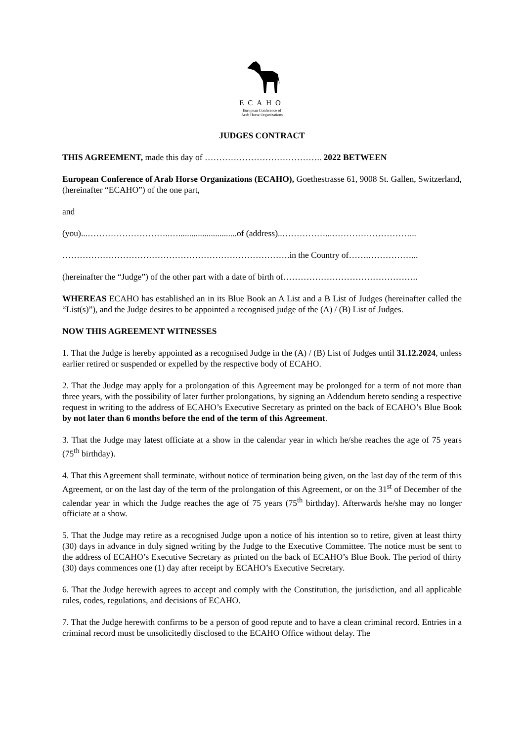ECAHO
European Conference of
Arab Horse Organizations
JUDGES CONTRACT
THIS AGREEMENT, made this day of ………………………………….. 2022 BETWEEN
European Conference of Arab Horse Organizations (ECAHO), Goethestrasse 61, 9008 St. Gallen, Switzerland, (hereinafter “ECAHO”) of the one part,
and
(you)...………………………..…...........................of (address)..……………...………………………...
…………………………………………………………………….in the Country of…….……………...
(hereinafter the “Judge”) of the other part with a date of birth of………………………………………..
WHEREAS ECAHO has established an in its Blue Book an A List and a B List of Judges (hereinafter called the “List(s)”), and the Judge desires to be appointed a recognised judge of the (A) / (B) List of Judges.
NOW THIS AGREEMENT WITNESSES
1. That the Judge is hereby appointed as a recognised Judge in the (A) / (B) List of Judges until 31.12.2024, unless earlier retired or suspended or expelled by the respective body of ECAHO.
2. That the Judge may apply for a prolongation of this Agreement may be prolonged for a term of not more than three years, with the possibility of later further prolongations, by signing an Addendum hereto sending a respective request in writing to the address of ECAHO’s Executive Secretary as printed on the back of ECAHO’s Blue Book by not later than 6 months before the end of the term of this Agreement.
3. That the Judge may latest officiate at a show in the calendar year in which he/she reaches the age of 75 years (75<sup>th</sup> birthday).
4. That this Agreement shall terminate, without notice of termination being given, on the last day of the term of this Agreement, or on the last day of the term of the prolongation of this Agreement, or on the 31<sup>st</sup> of December of the calendar year in which the Judge reaches the age of 75 years (75<sup>th</sup> birthday). Afterwards he/she may no longer officiate at a show.
5. That the Judge may retire as a recognised Judge upon a notice of his intention so to retire, given at least thirty (30) days in advance in duly signed writing by the Judge to the Executive Committee. The notice must be sent to the address of ECAHO’s Executive Secretary as printed on the back of ECAHO’s Blue Book. The period of thirty (30) days commences one (1) day after receipt by ECAHO’s Executive Secretary.
6. That the Judge herewith agrees to accept and comply with the Constitution, the jurisdiction, and all applicable rules, codes, regulations, and decisions of ECAHO.
7. That the Judge herewith confirms to be a person of good repute and to have a clean criminal record. Entries in a criminal record must be unsolicitedly disclosed to the ECAHO Office without delay. The